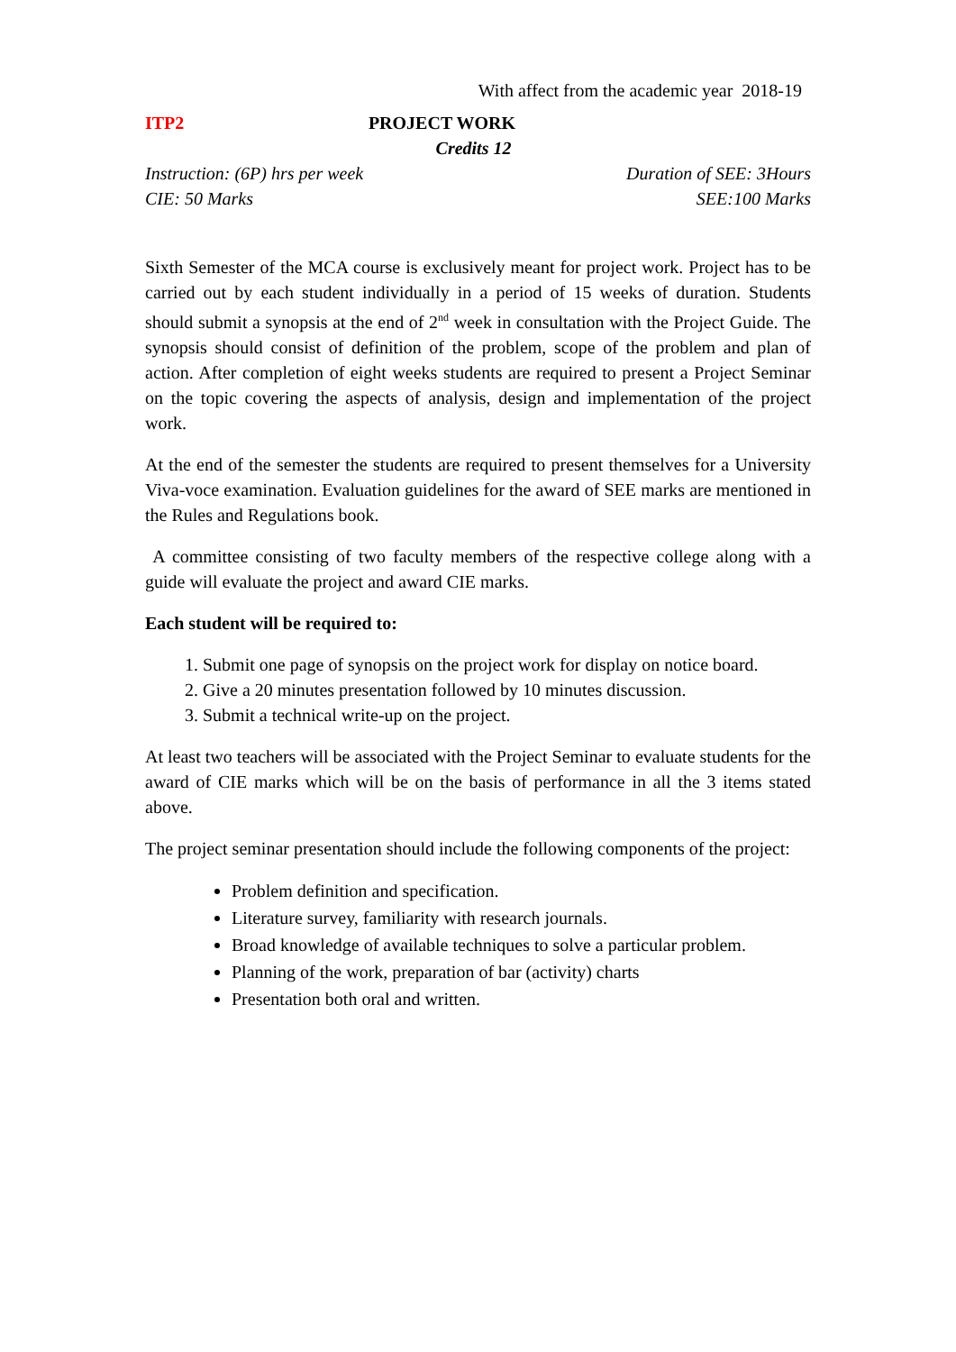With affect from the academic year 2018-19
ITP2 PROJECT WORK
Credits 12
Instruction: (6P) hrs per week Duration of SEE: 3Hours
CIE: 50 Marks SEE:100 Marks
Sixth Semester of the MCA course is exclusively meant for project work. Project has to be carried out by each student individually in a period of 15 weeks of duration. Students should submit a synopsis at the end of 2<sup>nd</sup> week in consultation with the Project Guide. The synopsis should consist of definition of the problem, scope of the problem and plan of action. After completion of eight weeks students are required to present a Project Seminar on the topic covering the aspects of analysis, design and implementation of the project work.
At the end of the semester the students are required to present themselves for a University Viva-voce examination. Evaluation guidelines for the award of SEE marks are mentioned in the Rules and Regulations book.
A committee consisting of two faculty members of the respective college along with a guide will evaluate the project and award CIE marks.
Each student will be required to:
1. Submit one page of synopsis on the project work for display on notice board.
2. Give a 20 minutes presentation followed by 10 minutes discussion.
3. Submit a technical write-up on the project.
At least two teachers will be associated with the Project Seminar to evaluate students for the award of CIE marks which will be on the basis of performance in all the 3 items stated above.
The project seminar presentation should include the following components of the project:
Problem definition and specification.
Literature survey, familiarity with research journals.
Broad knowledge of available techniques to solve a particular problem.
Planning of the work, preparation of bar (activity) charts
Presentation both oral and written.